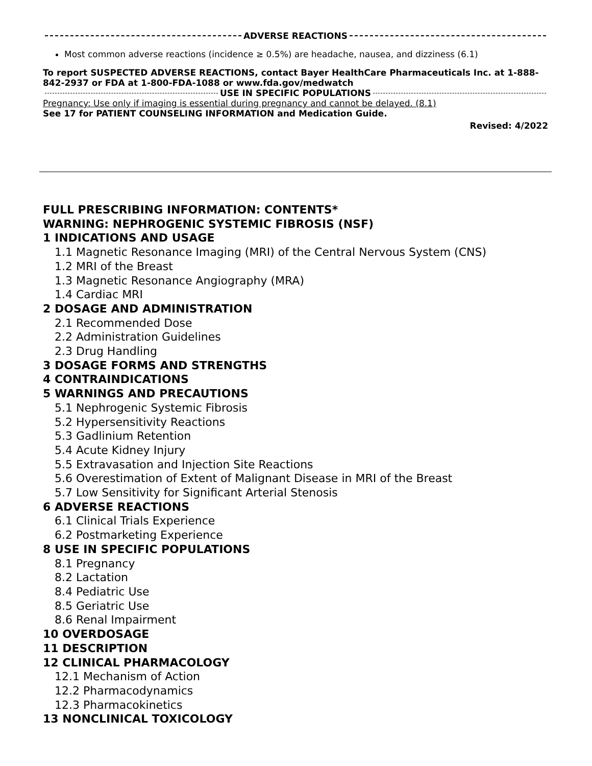ADVERSE REACTIONS
Most common adverse reactions (incidence ≥ 0.5%) are headache, nausea, and dizziness (6.1)
To report SUSPECTED ADVERSE REACTIONS, contact Bayer HealthCare Pharmaceuticals Inc. at 1-888-842-2937 or FDA at 1-800-FDA-1088 or www.fda.gov/medwatch
USE IN SPECIFIC POPULATIONS
Pregnancy: Use only if imaging is essential during pregnancy and cannot be delayed. (8.1)
See 17 for PATIENT COUNSELING INFORMATION and Medication Guide.
Revised: 4/2022
FULL PRESCRIBING INFORMATION: CONTENTS*
WARNING: NEPHROGENIC SYSTEMIC FIBROSIS (NSF)
1 INDICATIONS AND USAGE
1.1 Magnetic Resonance Imaging (MRI) of the Central Nervous System (CNS)
1.2 MRI of the Breast
1.3 Magnetic Resonance Angiography (MRA)
1.4 Cardiac MRI
2 DOSAGE AND ADMINISTRATION
2.1 Recommended Dose
2.2 Administration Guidelines
2.3 Drug Handling
3 DOSAGE FORMS AND STRENGTHS
4 CONTRAINDICATIONS
5 WARNINGS AND PRECAUTIONS
5.1 Nephrogenic Systemic Fibrosis
5.2 Hypersensitivity Reactions
5.3 Gadlinium Retention
5.4 Acute Kidney Injury
5.5 Extravasation and Injection Site Reactions
5.6 Overestimation of Extent of Malignant Disease in MRI of the Breast
5.7 Low Sensitivity for Significant Arterial Stenosis
6 ADVERSE REACTIONS
6.1 Clinical Trials Experience
6.2 Postmarketing Experience
8 USE IN SPECIFIC POPULATIONS
8.1 Pregnancy
8.2 Lactation
8.4 Pediatric Use
8.5 Geriatric Use
8.6 Renal Impairment
10 OVERDOSAGE
11 DESCRIPTION
12 CLINICAL PHARMACOLOGY
12.1 Mechanism of Action
12.2 Pharmacodynamics
12.3 Pharmacokinetics
13 NONCLINICAL TOXICOLOGY